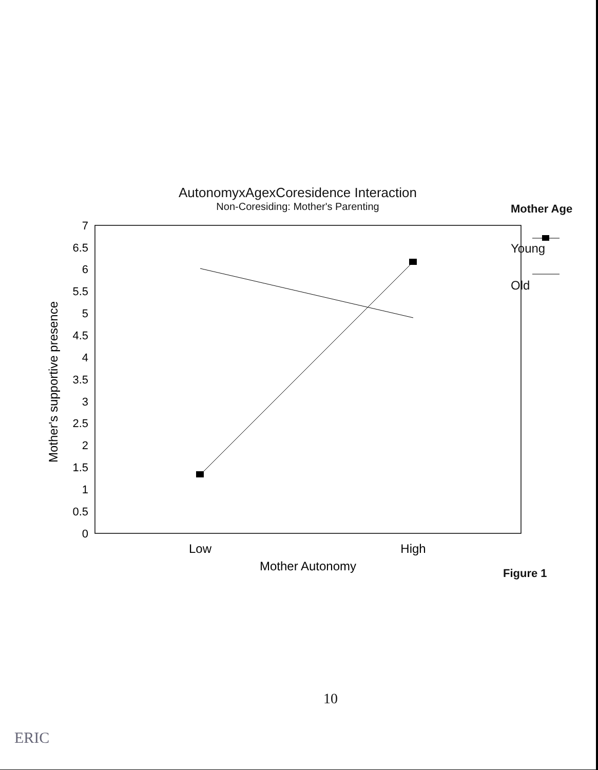AutonomyxAgexCoresidence Interaction
Non-Coresiding: Mother's Parenting
Mother Age
Young
Old
7
6.5
6
5.5
5
4.5
4
3.5
3
2.5
2
1.5
1
0.5
0
Mother's supportive presence
Low
High
Mother Autonomy
Figure 1
10
ERIC